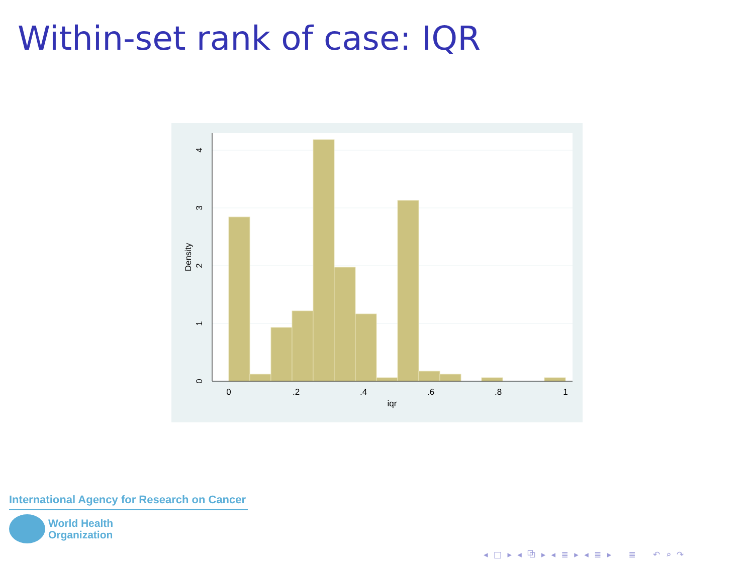Within-set rank of case: IQR
0
.2
.4
.6
.8
1
iqr
0
1
2
3
4
Density
International Agency for Research on Cancer
World Health
Organization
◂ □ ▸ ◂ ⧉ ▸ ◂ ≣ ▸ ◂ ≣ ▸ ≣ ↶ ⌕ ↷